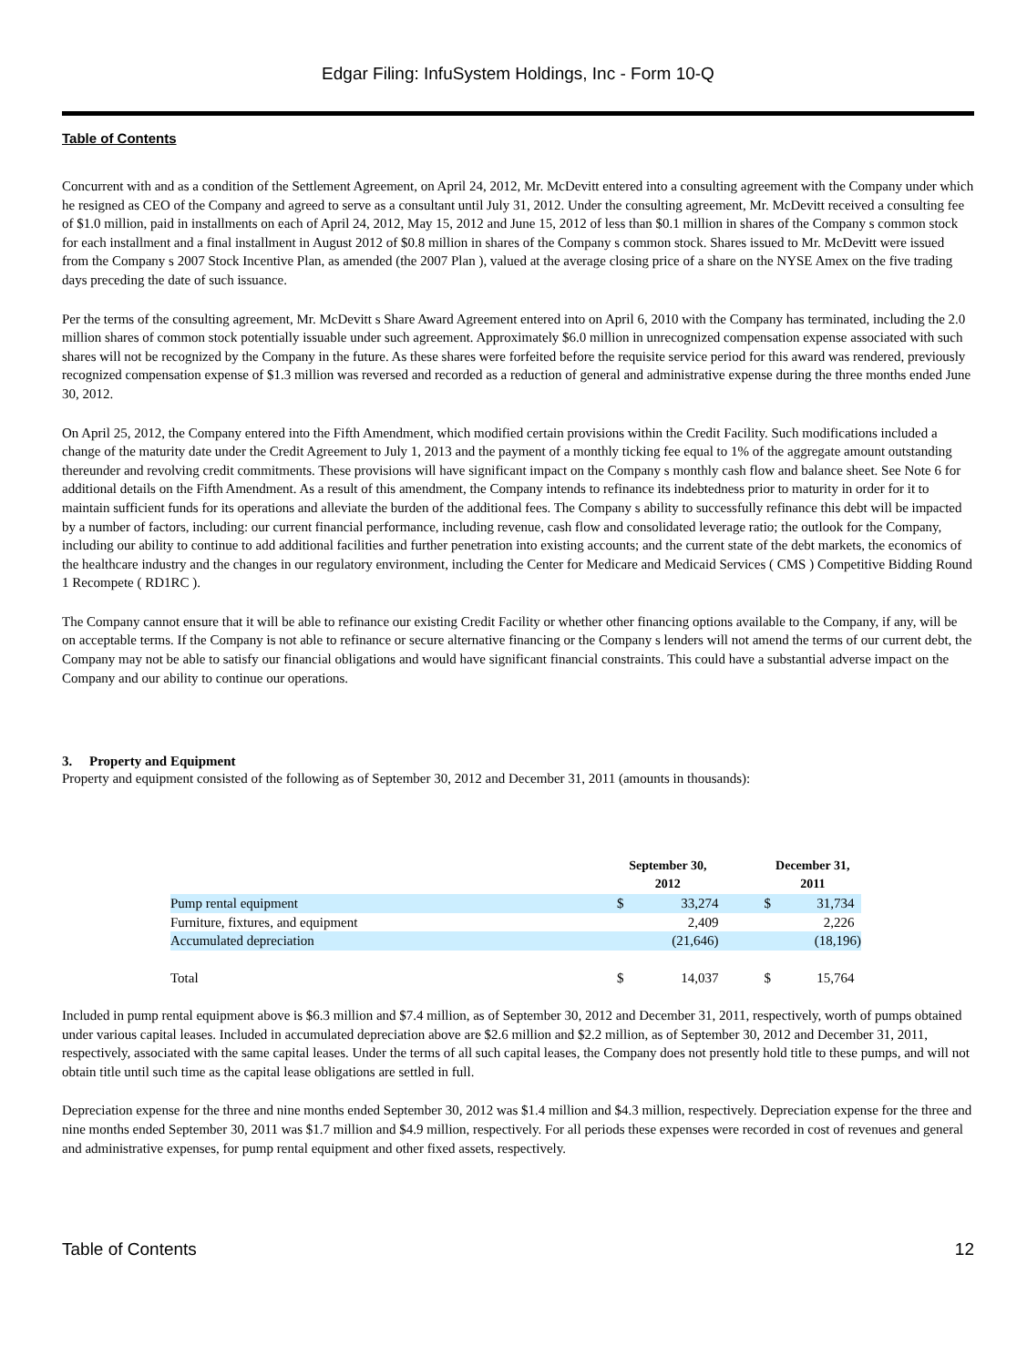Edgar Filing: InfuSystem Holdings, Inc - Form 10-Q
Table of Contents
Concurrent with and as a condition of the Settlement Agreement, on April 24, 2012, Mr. McDevitt entered into a consulting agreement with the Company under which he resigned as CEO of the Company and agreed to serve as a consultant until July 31, 2012. Under the consulting agreement, Mr. McDevitt received a consulting fee of $1.0 million, paid in installments on each of April 24, 2012, May 15, 2012 and June 15, 2012 of less than $0.1 million in shares of the Company s common stock for each installment and a final installment in August 2012 of $0.8 million in shares of the Company s common stock. Shares issued to Mr. McDevitt were issued from the Company s 2007 Stock Incentive Plan, as amended (the 2007 Plan ), valued at the average closing price of a share on the NYSE Amex on the five trading days preceding the date of such issuance.
Per the terms of the consulting agreement, Mr. McDevitt s Share Award Agreement entered into on April 6, 2010 with the Company has terminated, including the 2.0 million shares of common stock potentially issuable under such agreement. Approximately $6.0 million in unrecognized compensation expense associated with such shares will not be recognized by the Company in the future. As these shares were forfeited before the requisite service period for this award was rendered, previously recognized compensation expense of $1.3 million was reversed and recorded as a reduction of general and administrative expense during the three months ended June 30, 2012.
On April 25, 2012, the Company entered into the Fifth Amendment, which modified certain provisions within the Credit Facility. Such modifications included a change of the maturity date under the Credit Agreement to July 1, 2013 and the payment of a monthly ticking fee equal to 1% of the aggregate amount outstanding thereunder and revolving credit commitments. These provisions will have significant impact on the Company s monthly cash flow and balance sheet. See Note 6 for additional details on the Fifth Amendment. As a result of this amendment, the Company intends to refinance its indebtedness prior to maturity in order for it to maintain sufficient funds for its operations and alleviate the burden of the additional fees. The Company s ability to successfully refinance this debt will be impacted by a number of factors, including: our current financial performance, including revenue, cash flow and consolidated leverage ratio; the outlook for the Company, including our ability to continue to add additional facilities and further penetration into existing accounts; and the current state of the debt markets, the economics of the healthcare industry and the changes in our regulatory environment, including the Center for Medicare and Medicaid Services ( CMS ) Competitive Bidding Round 1 Recompete ( RD1RC ).
The Company cannot ensure that it will be able to refinance our existing Credit Facility or whether other financing options available to the Company, if any, will be on acceptable terms. If the Company is not able to refinance or secure alternative financing or the Company s lenders will not amend the terms of our current debt, the Company may not be able to satisfy our financial obligations and would have significant financial constraints. This could have a substantial adverse impact on the Company and our ability to continue our operations.
3. Property and Equipment
Property and equipment consisted of the following as of September 30, 2012 and December 31, 2011 (amounts in thousands):
| | September 30, 2012 | | | December 31, 2011 | |
| --- | --- | --- | --- | --- | --- |
| Pump rental equipment | $ | 33,274 | | $ | 31,734 |
| Furniture, fixtures, and equipment | | 2,409 | | | 2,226 |
| Accumulated depreciation | | (21,646) | | | (18,196) |
| Total | $ | 14,037 | | $ | 15,764 |
Included in pump rental equipment above is $6.3 million and $7.4 million, as of September 30, 2012 and December 31, 2011, respectively, worth of pumps obtained under various capital leases. Included in accumulated depreciation above are $2.6 million and $2.2 million, as of September 30, 2012 and December 31, 2011, respectively, associated with the same capital leases. Under the terms of all such capital leases, the Company does not presently hold title to these pumps, and will not obtain title until such time as the capital lease obligations are settled in full.
Depreciation expense for the three and nine months ended September 30, 2012 was $1.4 million and $4.3 million, respectively. Depreciation expense for the three and nine months ended September 30, 2011 was $1.7 million and $4.9 million, respectively. For all periods these expenses were recorded in cost of revenues and general and administrative expenses, for pump rental equipment and other fixed assets, respectively.
Table of Contents 12